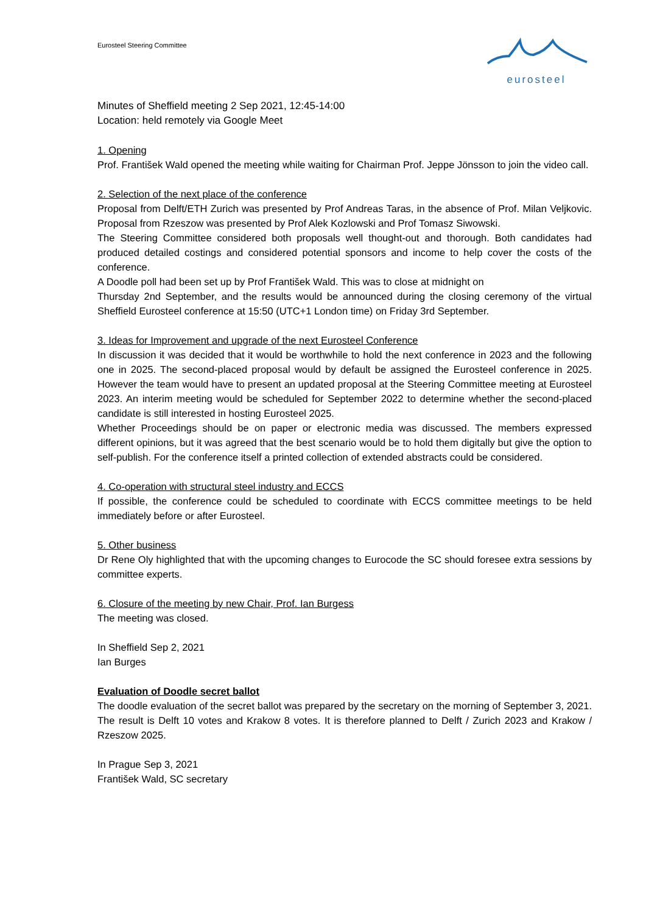Eurosteel Steering Committee
eurosteel
Minutes of Sheffield meeting 2 Sep 2021, 12:45-14:00
Location: held remotely via Google Meet
1. Opening
Prof. František Wald opened the meeting while waiting for Chairman Prof. Jeppe Jönsson to join the video call.
2. Selection of the next place of the conference
Proposal from Delft/ETH Zurich was presented by Prof Andreas Taras, in the absence of Prof. Milan Veljkovic. Proposal from Rzeszow was presented by Prof Alek Kozlowski and Prof Tomasz Siwowski.
The Steering Committee considered both proposals well thought-out and thorough. Both candidates had produced detailed costings and considered potential sponsors and income to help cover the costs of the conference.
A Doodle poll had been set up by Prof František Wald. This was to close at midnight on
Thursday 2nd September, and the results would be announced during the closing ceremony of the virtual Sheffield Eurosteel conference at 15:50 (UTC+1 London time) on Friday 3rd September.
3. Ideas for Improvement and upgrade of the next Eurosteel Conference
In discussion it was decided that it would be worthwhile to hold the next conference in 2023 and the following one in 2025. The second-placed proposal would by default be assigned the Eurosteel conference in 2025. However the team would have to present an updated proposal at the Steering Committee meeting at Eurosteel 2023. An interim meeting would be scheduled for September 2022 to determine whether the second-placed candidate is still interested in hosting Eurosteel 2025.
Whether Proceedings should be on paper or electronic media was discussed. The members expressed different opinions, but it was agreed that the best scenario would be to hold them digitally but give the option to self-publish. For the conference itself a printed collection of extended abstracts could be considered.
4. Co-operation with structural steel industry and ECCS
If possible, the conference could be scheduled to coordinate with ECCS committee meetings to be held immediately before or after Eurosteel.
5. Other business
Dr Rene Oly highlighted that with the upcoming changes to Eurocode the SC should foresee extra sessions by committee experts.
6. Closure of the meeting by new Chair, Prof. Ian Burgess
The meeting was closed.
In Sheffield Sep 2, 2021
Ian Burges
Evaluation of Doodle secret ballot
The doodle evaluation of the secret ballot was prepared by the secretary on the morning of September 3, 2021. The result is Delft 10 votes and Krakow 8 votes. It is therefore planned to Delft / Zurich 2023 and Krakow / Rzeszow 2025.
In Prague Sep 3, 2021
František Wald, SC secretary